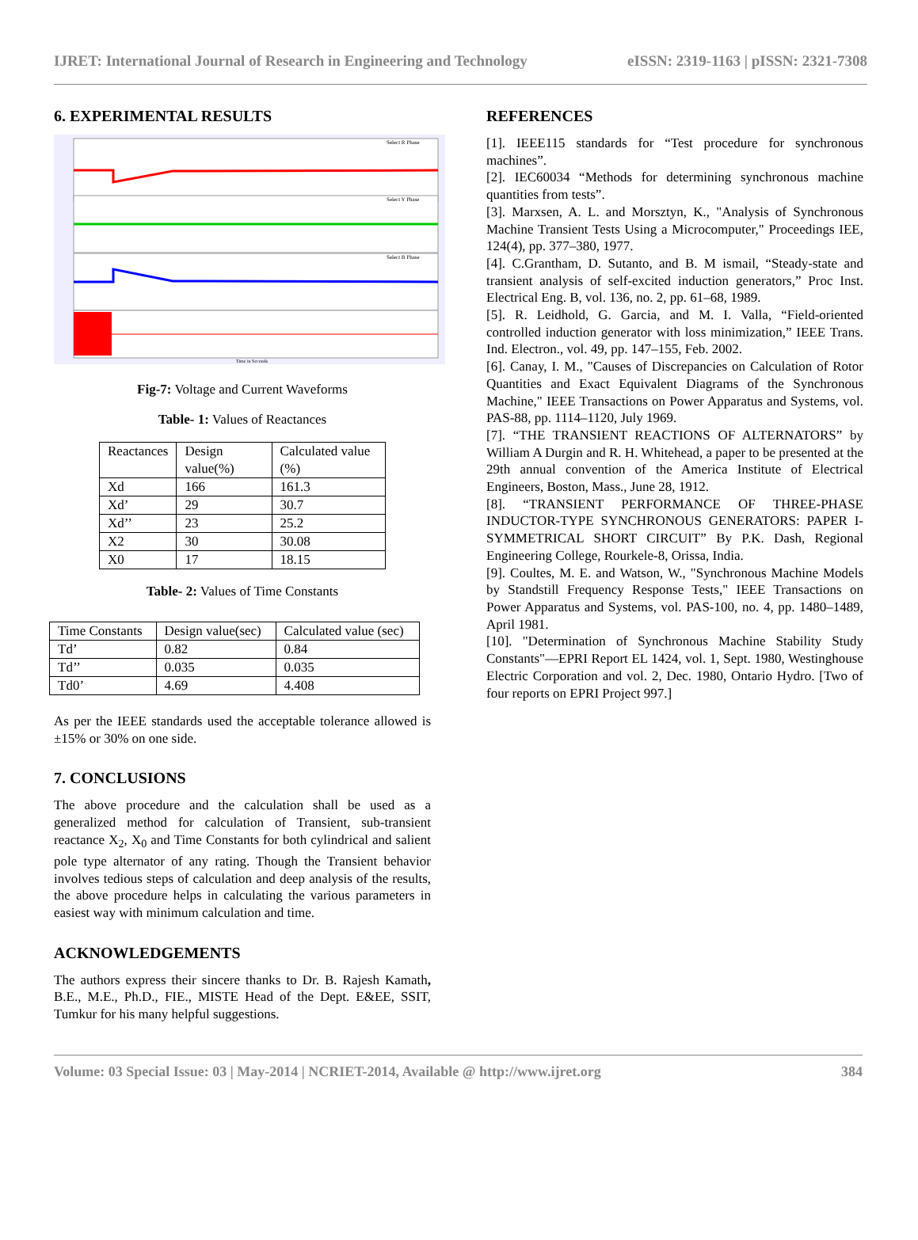IJRET: International Journal of Research in Engineering and Technology eISSN: 2319-1163 | pISSN: 2321-7308
6. EXPERIMENTAL RESULTS
Select R Phase
Select Y Phase
Select B Phase
Time in Seconds
Fig-7: Voltage and Current Waveforms
Table- 1: Values of Reactances
| Reactances | Design value(%) | Calculated value (%) |
| Xd | 166 | 161.3 |
| Xd’ | 29 | 30.7 |
| Xd’’ | 23 | 25.2 |
| X2 | 30 | 30.08 |
| X0 | 17 | 18.15 |
Table- 2: Values of Time Constants
| Time Constants | Design value(sec) | Calculated value (sec) |
| Td’ | 0.82 | 0.84 |
| Td’’ | 0.035 | 0.035 |
| Td0’ | 4.69 | 4.408 |
As per the IEEE standards used the acceptable tolerance allowed is ±15% or 30% on one side.
7. CONCLUSIONS
The above procedure and the calculation shall be used as a generalized method for calculation of Transient, sub-transient reactance X<sub>2</sub>, X<sub>0</sub> and Time Constants for both cylindrical and salient pole type alternator of any rating. Though the Transient behavior involves tedious steps of calculation and deep analysis of the results, the above procedure helps in calculating the various parameters in easiest way with minimum calculation and time.
ACKNOWLEDGEMENTS
The authors express their sincere thanks to Dr. B. Rajesh Kamath, B.E., M.E., Ph.D., FIE., MISTE Head of the Dept. E&EE, SSIT, Tumkur for his many helpful suggestions.
REFERENCES
[1]. IEEE115 standards for “Test procedure for synchronous machines”.
[2]. IEC60034 “Methods for determining synchronous machine quantities from tests”.
[3]. Marxsen, A. L. and Morsztyn, K., "Analysis of Synchronous Machine Transient Tests Using a Microcomputer," Proceedings IEE, 124(4), pp. 377–380, 1977.
[4]. C.Grantham, D. Sutanto, and B. M ismail, “Steady-state and transient analysis of self-excited induction generators,” Proc Inst. Electrical Eng. B, vol. 136, no. 2, pp. 61–68, 1989.
[5]. R. Leidhold, G. Garcia, and M. I. Valla, “Field-oriented controlled induction generator with loss minimization,” IEEE Trans. Ind. Electron., vol. 49, pp. 147–155, Feb. 2002.
[6]. Canay, I. M., "Causes of Discrepancies on Calculation of Rotor Quantities and Exact Equivalent Diagrams of the Synchronous Machine," IEEE Transactions on Power Apparatus and Systems, vol. PAS-88, pp. 1114–1120, July 1969.
[7]. “THE TRANSIENT REACTIONS OF ALTERNATORS” by William A Durgin and R. H. Whitehead, a paper to be presented at the 29th annual convention of the America Institute of Electrical Engineers, Boston, Mass., June 28, 1912.
[8]. “TRANSIENT PERFORMANCE OF THREE-PHASE INDUCTOR-TYPE SYNCHRONOUS GENERATORS: PAPER I- SYMMETRICAL SHORT CIRCUIT” By P.K. Dash, Regional Engineering College, Rourkele-8, Orissa, India.
[9]. Coultes, M. E. and Watson, W., "Synchronous Machine Models by Standstill Frequency Response Tests," IEEE Transactions on Power Apparatus and Systems, vol. PAS-100, no. 4, pp. 1480–1489, April 1981.
[10]. "Determination of Synchronous Machine Stability Study Constants"—EPRI Report EL 1424, vol. 1, Sept. 1980, Westinghouse Electric Corporation and vol. 2, Dec. 1980, Ontario Hydro. [Two of four reports on EPRI Project 997.]
Volume: 03 Special Issue: 03 | May-2014 | NCRIET-2014, Available @ http://www.ijret.org 384